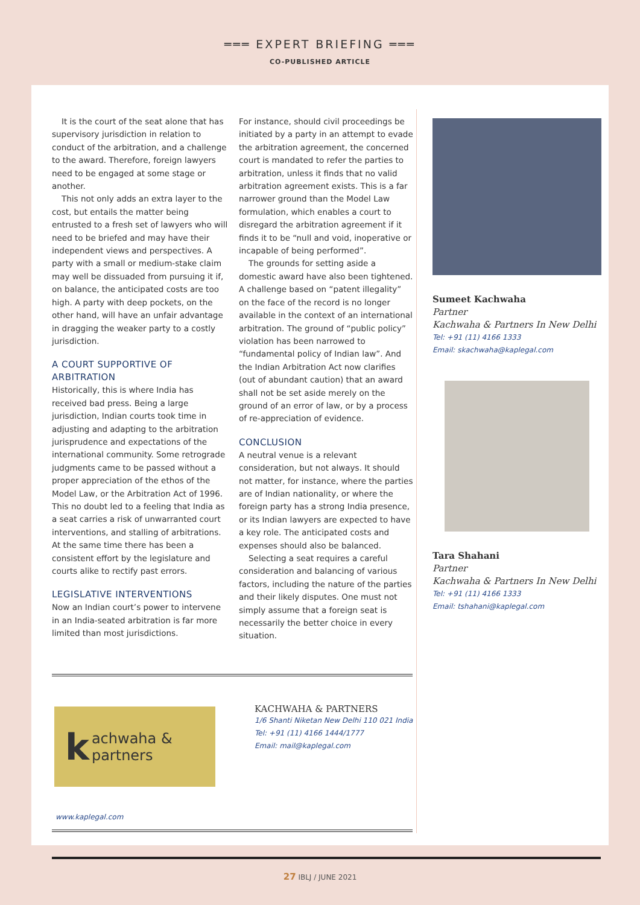═══ EXPERT BRIEFING ═══
CO-PUBLISHED ARTICLE
It is the court of the seat alone that has supervisory jurisdiction in relation to conduct of the arbitration, and a challenge to the award. Therefore, foreign lawyers need to be engaged at some stage or another.
This not only adds an extra layer to the cost, but entails the matter being entrusted to a fresh set of lawyers who will need to be briefed and may have their independent views and perspectives. A party with a small or medium-stake claim may well be dissuaded from pursuing it if, on balance, the anticipated costs are too high. A party with deep pockets, on the other hand, will have an unfair advantage in dragging the weaker party to a costly jurisdiction.
A COURT SUPPORTIVE OF ARBITRATION
Historically, this is where India has received bad press. Being a large jurisdiction, Indian courts took time in adjusting and adapting to the arbitration jurisprudence and expectations of the international community. Some retrograde judgments came to be passed without a proper appreciation of the ethos of the Model Law, or the Arbitration Act of 1996. This no doubt led to a feeling that India as a seat carries a risk of unwarranted court interventions, and stalling of arbitrations. At the same time there has been a consistent effort by the legislature and courts alike to rectify past errors.
LEGISLATIVE INTERVENTIONS
Now an Indian court’s power to intervene in an India-seated arbitration is far more limited than most jurisdictions.
For instance, should civil proceedings be initiated by a party in an attempt to evade the arbitration agreement, the concerned court is mandated to refer the parties to arbitration, unless it finds that no valid arbitration agreement exists. This is a far narrower ground than the Model Law formulation, which enables a court to disregard the arbitration agreement if it finds it to be “null and void, inoperative or incapable of being performed”.
The grounds for setting aside a domestic award have also been tightened. A challenge based on “patent illegality” on the face of the record is no longer available in the context of an international arbitration. The ground of “public policy” violation has been narrowed to “fundamental policy of Indian law”. And the Indian Arbitration Act now clarifies (out of abundant caution) that an award shall not be set aside merely on the ground of an error of law, or by a process of re-appreciation of evidence.
CONCLUSION
A neutral venue is a relevant consideration, but not always. It should not matter, for instance, where the parties are of Indian nationality, or where the foreign party has a strong India presence, or its Indian lawyers are expected to have a key role. The anticipated costs and expenses should also be balanced.
Selecting a seat requires a careful consideration and balancing of various factors, including the nature of the parties and their likely disputes. One must not simply assume that a foreign seat is necessarily the better choice in every situation.
Sumeet Kachwaha
Partner
Kachwaha & Partners In New Delhi
Tel: +91 (11) 4166 1333
Email: skachwaha@kaplegal.com
Tara Shahani
Partner
Kachwaha & Partners In New Delhi
Tel: +91 (11) 4166 1333
Email: tshahani@kaplegal.com
kachwaha & partners
KACHWAHA & PARTNERS
1/6 Shanti Niketan New Delhi 110 021 India
Tel: +91 (11) 4166 1444/1777
Email: mail@kaplegal.com
www.kaplegal.com
27 IBLJ / JUNE 2021